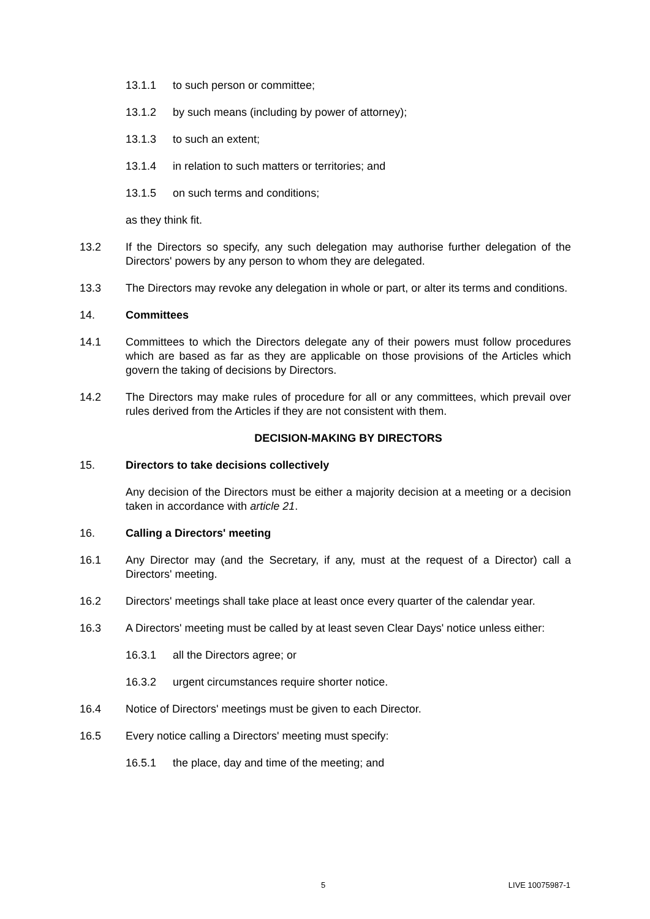13.1.1 to such person or committee;
13.1.2 by such means (including by power of attorney);
13.1.3 to such an extent;
13.1.4 in relation to such matters or territories; and
13.1.5 on such terms and conditions;
as they think fit.
13.2 If the Directors so specify, any such delegation may authorise further delegation of the Directors' powers by any person to whom they are delegated.
13.3 The Directors may revoke any delegation in whole or part, or alter its terms and conditions.
14. Committees
14.1 Committees to which the Directors delegate any of their powers must follow procedures which are based as far as they are applicable on those provisions of the Articles which govern the taking of decisions by Directors.
14.2 The Directors may make rules of procedure for all or any committees, which prevail over rules derived from the Articles if they are not consistent with them.
DECISION-MAKING BY DIRECTORS
15. Directors to take decisions collectively
Any decision of the Directors must be either a majority decision at a meeting or a decision taken in accordance with article 21.
16. Calling a Directors' meeting
16.1 Any Director may (and the Secretary, if any, must at the request of a Director) call a Directors' meeting.
16.2 Directors' meetings shall take place at least once every quarter of the calendar year.
16.3 A Directors' meeting must be called by at least seven Clear Days' notice unless either:
16.3.1 all the Directors agree; or
16.3.2 urgent circumstances require shorter notice.
16.4 Notice of Directors' meetings must be given to each Director.
16.5 Every notice calling a Directors' meeting must specify:
16.5.1 the place, day and time of the meeting; and
5 LIVE 10075987-1